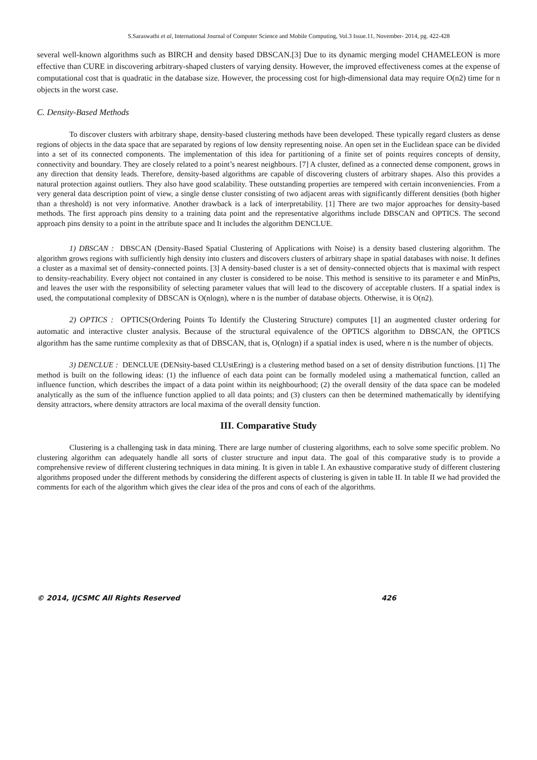S.Saraswathi et al, International Journal of Computer Science and Mobile Computing, Vol.3 Issue.11, November- 2014, pg. 422-428
several well-known algorithms such as BIRCH and density based DBSCAN.[3] Due to its dynamic merging model CHAMELEON is more effective than CURE in discovering arbitrary-shaped clusters of varying density. However, the improved effectiveness comes at the expense of computational cost that is quadratic in the database size. However, the processing cost for high-dimensional data may require O(n2) time for n objects in the worst case.
C. Density-Based Methods
To discover clusters with arbitrary shape, density-based clustering methods have been developed. These typically regard clusters as dense regions of objects in the data space that are separated by regions of low density representing noise. An open set in the Euclidean space can be divided into a set of its connected components. The implementation of this idea for partitioning of a finite set of points requires concepts of density, connectivity and boundary. They are closely related to a point’s nearest neighbours. [7] A cluster, defined as a connected dense component, grows in any direction that density leads. Therefore, density-based algorithms are capable of discovering clusters of arbitrary shapes. Also this provides a natural protection against outliers. They also have good scalability. These outstanding properties are tempered with certain inconveniencies. From a very general data description point of view, a single dense cluster consisting of two adjacent areas with significantly different densities (both higher than a threshold) is not very informative. Another drawback is a lack of interpretability. [1] There are two major approaches for density-based methods. The first approach pins density to a training data point and the representative algorithms include DBSCAN and OPTICS. The second approach pins density to a point in the attribute space and It includes the algorithm DENCLUE.
1) DBSCAN : DBSCAN (Density-Based Spatial Clustering of Applications with Noise) is a density based clustering algorithm. The algorithm grows regions with sufficiently high density into clusters and discovers clusters of arbitrary shape in spatial databases with noise. It defines a cluster as a maximal set of density-connected points. [3] A density-based cluster is a set of density-connected objects that is maximal with respect to density-reachability. Every object not contained in any cluster is considered to be noise. This method is sensitive to its parameter e and MinPts, and leaves the user with the responsibility of selecting parameter values that will lead to the discovery of acceptable clusters. If a spatial index is used, the computational complexity of DBSCAN is O(nlogn), where n is the number of database objects. Otherwise, it is O(n2).
2) OPTICS : OPTICS(Ordering Points To Identify the Clustering Structure) computes [1] an augmented cluster ordering for automatic and interactive cluster analysis. Because of the structural equivalence of the OPTICS algorithm to DBSCAN, the OPTICS algorithm has the same runtime complexity as that of DBSCAN, that is, O(nlogn) if a spatial index is used, where n is the number of objects.
3) DENCLUE : DENCLUE (DENsity-based CLUstEring) is a clustering method based on a set of density distribution functions. [1] The method is built on the following ideas: (1) the influence of each data point can be formally modeled using a mathematical function, called an influence function, which describes the impact of a data point within its neighbourhood; (2) the overall density of the data space can be modeled analytically as the sum of the influence function applied to all data points; and (3) clusters can then be determined mathematically by identifying density attractors, where density attractors are local maxima of the overall density function.
III. Comparative Study
Clustering is a challenging task in data mining. There are large number of clustering algorithms, each to solve some specific problem. No clustering algorithm can adequately handle all sorts of cluster structure and input data. The goal of this comparative study is to provide a comprehensive review of different clustering techniques in data mining. It is given in table I. An exhaustive comparative study of different clustering algorithms proposed under the different methods by considering the different aspects of clustering is given in table II. In table II we had provided the comments for each of the algorithm which gives the clear idea of the pros and cons of each of the algorithms.
© 2014, IJCSMC All Rights Reserved 426